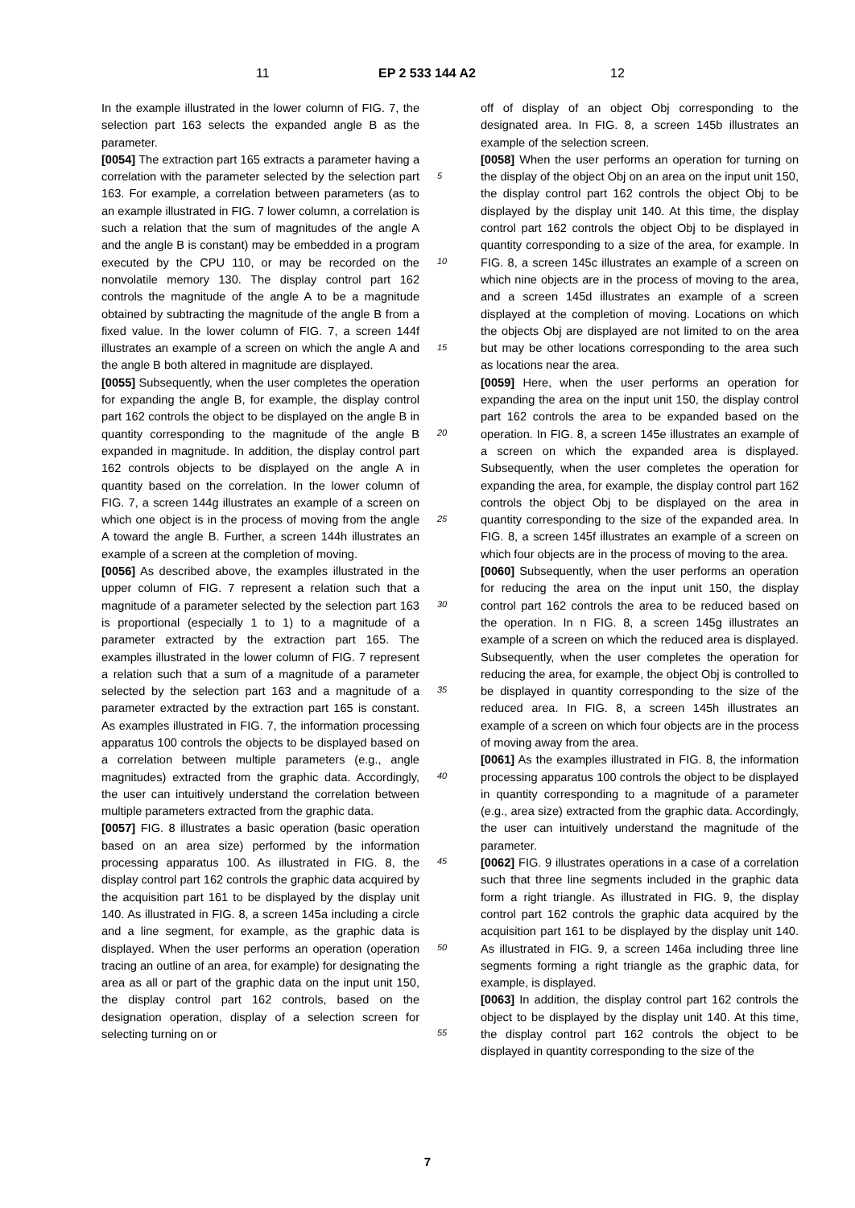11 EP 2 533 144 A2 12
In the example illustrated in the lower column of FIG. 7, the selection part 163 selects the expanded angle B as the parameter.
[0054] The extraction part 165 extracts a parameter having a correlation with the parameter selected by the selection part 163. For example, a correlation between parameters (as to an example illustrated in FIG. 7 lower column, a correlation is such a relation that the sum of magnitudes of the angle A and the angle B is constant) may be embedded in a program executed by the CPU 110, or may be recorded on the nonvolatile memory 130. The display control part 162 controls the magnitude of the angle A to be a magnitude obtained by subtracting the magnitude of the angle B from a fixed value. In the lower column of FIG. 7, a screen 144f illustrates an example of a screen on which the angle A and the angle B both altered in magnitude are displayed.
[0055] Subsequently, when the user completes the operation for expanding the angle B, for example, the display control part 162 controls the object to be displayed on the angle B in quantity corresponding to the magnitude of the angle B expanded in magnitude. In addition, the display control part 162 controls objects to be displayed on the angle A in quantity based on the correlation. In the lower column of FIG. 7, a screen 144g illustrates an example of a screen on which one object is in the process of moving from the angle A toward the angle B. Further, a screen 144h illustrates an example of a screen at the completion of moving.
[0056] As described above, the examples illustrated in the upper column of FIG. 7 represent a relation such that a magnitude of a parameter selected by the selection part 163 is proportional (especially 1 to 1) to a magnitude of a parameter extracted by the extraction part 165. The examples illustrated in the lower column of FIG. 7 represent a relation such that a sum of a magnitude of a parameter selected by the selection part 163 and a magnitude of a parameter extracted by the extraction part 165 is constant. As examples illustrated in FIG. 7, the information processing apparatus 100 controls the objects to be displayed based on a correlation between multiple parameters (e.g., angle magnitudes) extracted from the graphic data. Accordingly, the user can intuitively understand the correlation between multiple parameters extracted from the graphic data.
[0057] FIG. 8 illustrates a basic operation (basic operation based on an area size) performed by the information processing apparatus 100. As illustrated in FIG. 8, the display control part 162 controls the graphic data acquired by the acquisition part 161 to be displayed by the display unit 140. As illustrated in FIG. 8, a screen 145a including a circle and a line segment, for example, as the graphic data is displayed. When the user performs an operation (operation tracing an outline of an area, for example) for designating the area as all or part of the graphic data on the input unit 150, the display control part 162 controls, based on the designation operation, display of a selection screen for selecting turning on or
off of display of an object Obj corresponding to the designated area. In FIG. 8, a screen 145b illustrates an example of the selection screen.
[0058] When the user performs an operation for turning on the display of the object Obj on an area on the input unit 150, the display control part 162 controls the object Obj to be displayed by the display unit 140. At this time, the display control part 162 controls the object Obj to be displayed in quantity corresponding to a size of the area, for example. In FIG. 8, a screen 145c illustrates an example of a screen on which nine objects are in the process of moving to the area, and a screen 145d illustrates an example of a screen displayed at the completion of moving. Locations on which the objects Obj are displayed are not limited to on the area but may be other locations corresponding to the area such as locations near the area.
[0059] Here, when the user performs an operation for expanding the area on the input unit 150, the display control part 162 controls the area to be expanded based on the operation. In FIG. 8, a screen 145e illustrates an example of a screen on which the expanded area is displayed. Subsequently, when the user completes the operation for expanding the area, for example, the display control part 162 controls the object Obj to be displayed on the area in quantity corresponding to the size of the expanded area. In FIG. 8, a screen 145f illustrates an example of a screen on which four objects are in the process of moving to the area.
[0060] Subsequently, when the user performs an operation for reducing the area on the input unit 150, the display control part 162 controls the area to be reduced based on the operation. In n FIG. 8, a screen 145g illustrates an example of a screen on which the reduced area is displayed. Subsequently, when the user completes the operation for reducing the area, for example, the object Obj is controlled to be displayed in quantity corresponding to the size of the reduced area. In FIG. 8, a screen 145h illustrates an example of a screen on which four objects are in the process of moving away from the area.
[0061] As the examples illustrated in FIG. 8, the information processing apparatus 100 controls the object to be displayed in quantity corresponding to a magnitude of a parameter (e.g., area size) extracted from the graphic data. Accordingly, the user can intuitively understand the magnitude of the parameter.
[0062] FIG. 9 illustrates operations in a case of a correlation such that three line segments included in the graphic data form a right triangle. As illustrated in FIG. 9, the display control part 162 controls the graphic data acquired by the acquisition part 161 to be displayed by the display unit 140. As illustrated in FIG. 9, a screen 146a including three line segments forming a right triangle as the graphic data, for example, is displayed.
[0063] In addition, the display control part 162 controls the object to be displayed by the display unit 140. At this time, the display control part 162 controls the object to be displayed in quantity corresponding to the size of the
5
10
15
20
25
30
35
40
45
50
55
7